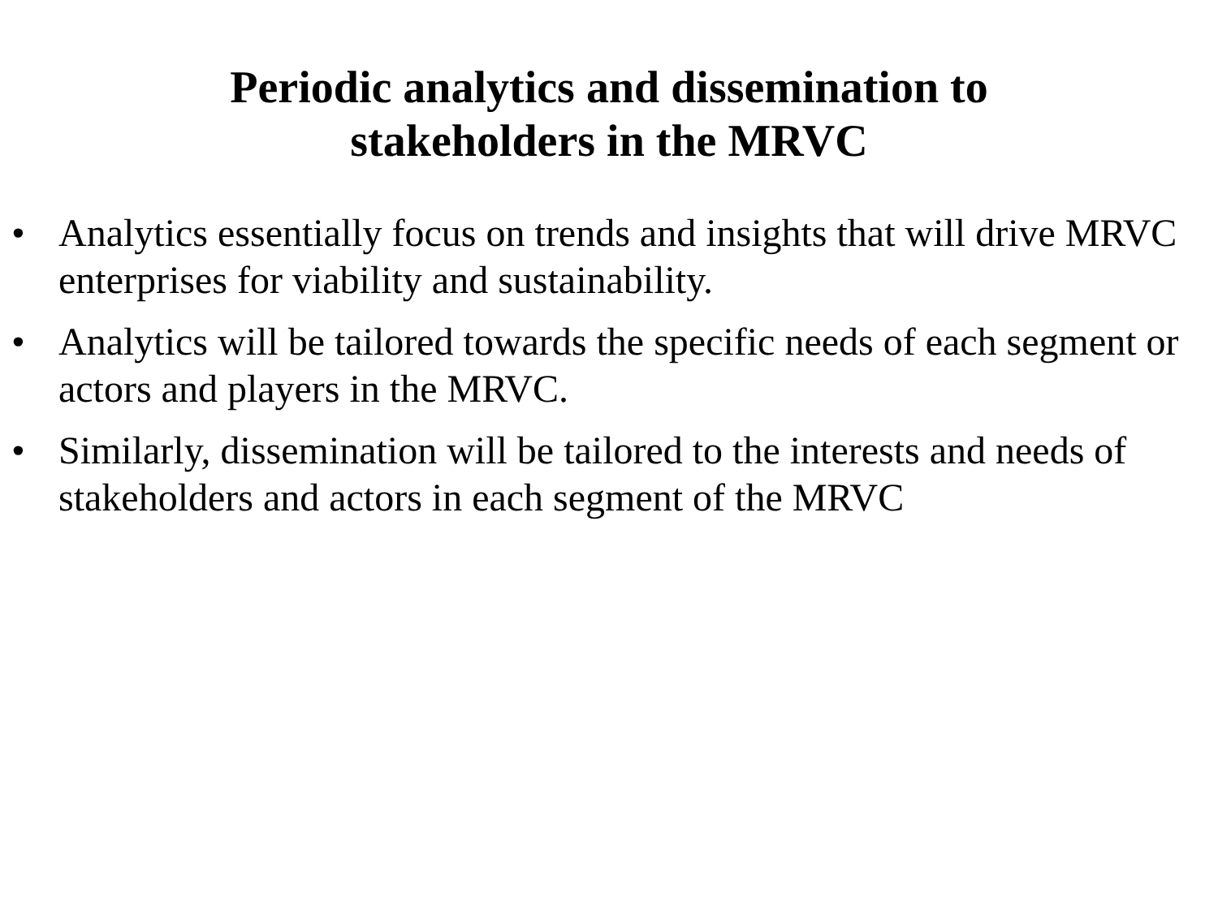Periodic analytics and dissemination to
stakeholders in the MRVC
• Analytics essentially focus on trends and insights that will drive MRVC enterprises for viability and sustainability.
• Analytics will be tailored towards the specific needs of each segment or actors and players in the MRVC.
• Similarly, dissemination will be tailored to the interests and needs of stakeholders and actors in each segment of the MRVC